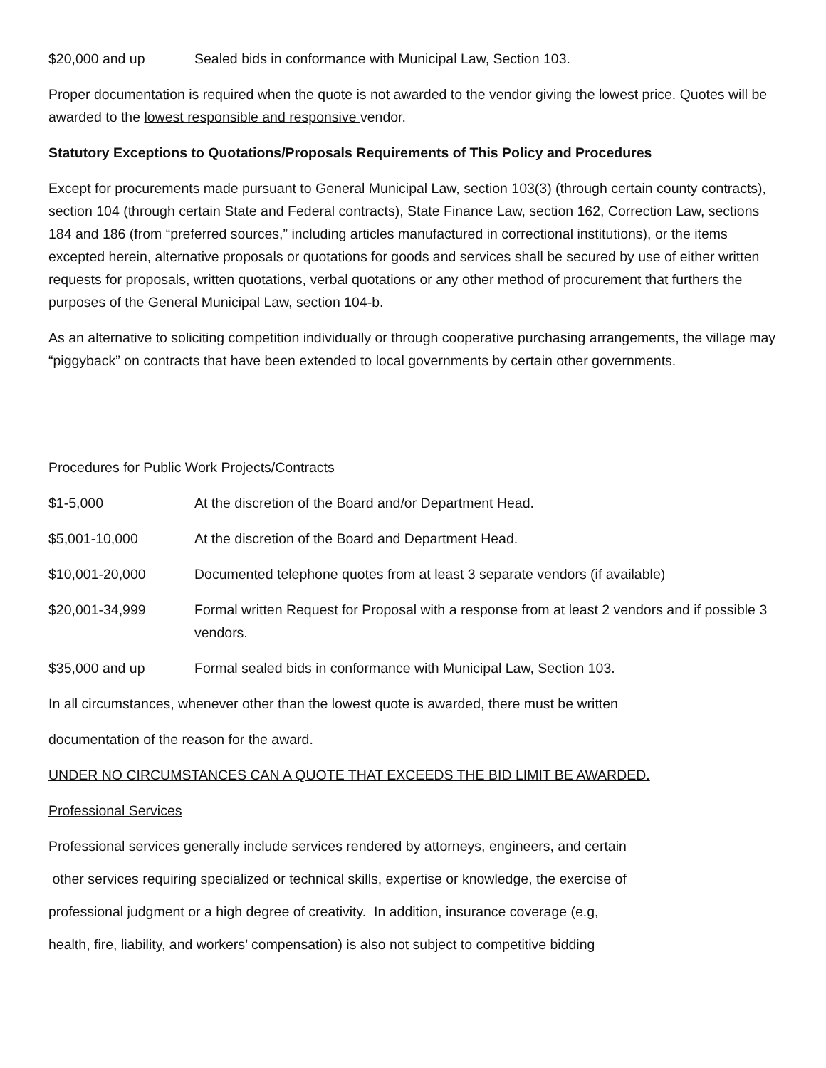$20,000 and up Sealed bids in conformance with Municipal Law, Section 103.
Proper documentation is required when the quote is not awarded to the vendor giving the lowest price. Quotes will be awarded to the lowest responsible and responsive vendor.
Statutory Exceptions to Quotations/Proposals Requirements of This Policy and Procedures
Except for procurements made pursuant to General Municipal Law, section 103(3) (through certain county contracts), section 104 (through certain State and Federal contracts), State Finance Law, section 162, Correction Law, sections 184 and 186 (from “preferred sources,” including articles manufactured in correctional institutions), or the items excepted herein, alternative proposals or quotations for goods and services shall be secured by use of either written requests for proposals, written quotations, verbal quotations or any other method of procurement that furthers the purposes of the General Municipal Law, section 104-b.
As an alternative to soliciting competition individually or through cooperative purchasing arrangements, the village may “piggyback” on contracts that have been extended to local governments by certain other governments.
Procedures for Public Work Projects/Contracts
$1-5,000 At the discretion of the Board and/or Department Head.
$5,001-10,000 At the discretion of the Board and Department Head.
$10,001-20,000 Documented telephone quotes from at least 3 separate vendors (if available)
$20,001-34,999 Formal written Request for Proposal with a response from at least 2 vendors and if possible 3 vendors.
$35,000 and up Formal sealed bids in conformance with Municipal Law, Section 103.
In all circumstances, whenever other than the lowest quote is awarded, there must be written
documentation of the reason for the award.
UNDER NO CIRCUMSTANCES CAN A QUOTE THAT EXCEEDS THE BID LIMIT BE AWARDED.
Professional Services
Professional services generally include services rendered by attorneys, engineers, and certain
other services requiring specialized or technical skills, expertise or knowledge, the exercise of
professional judgment or a high degree of creativity. In addition, insurance coverage (e.g,
health, fire, liability, and workers’ compensation) is also not subject to competitive bidding